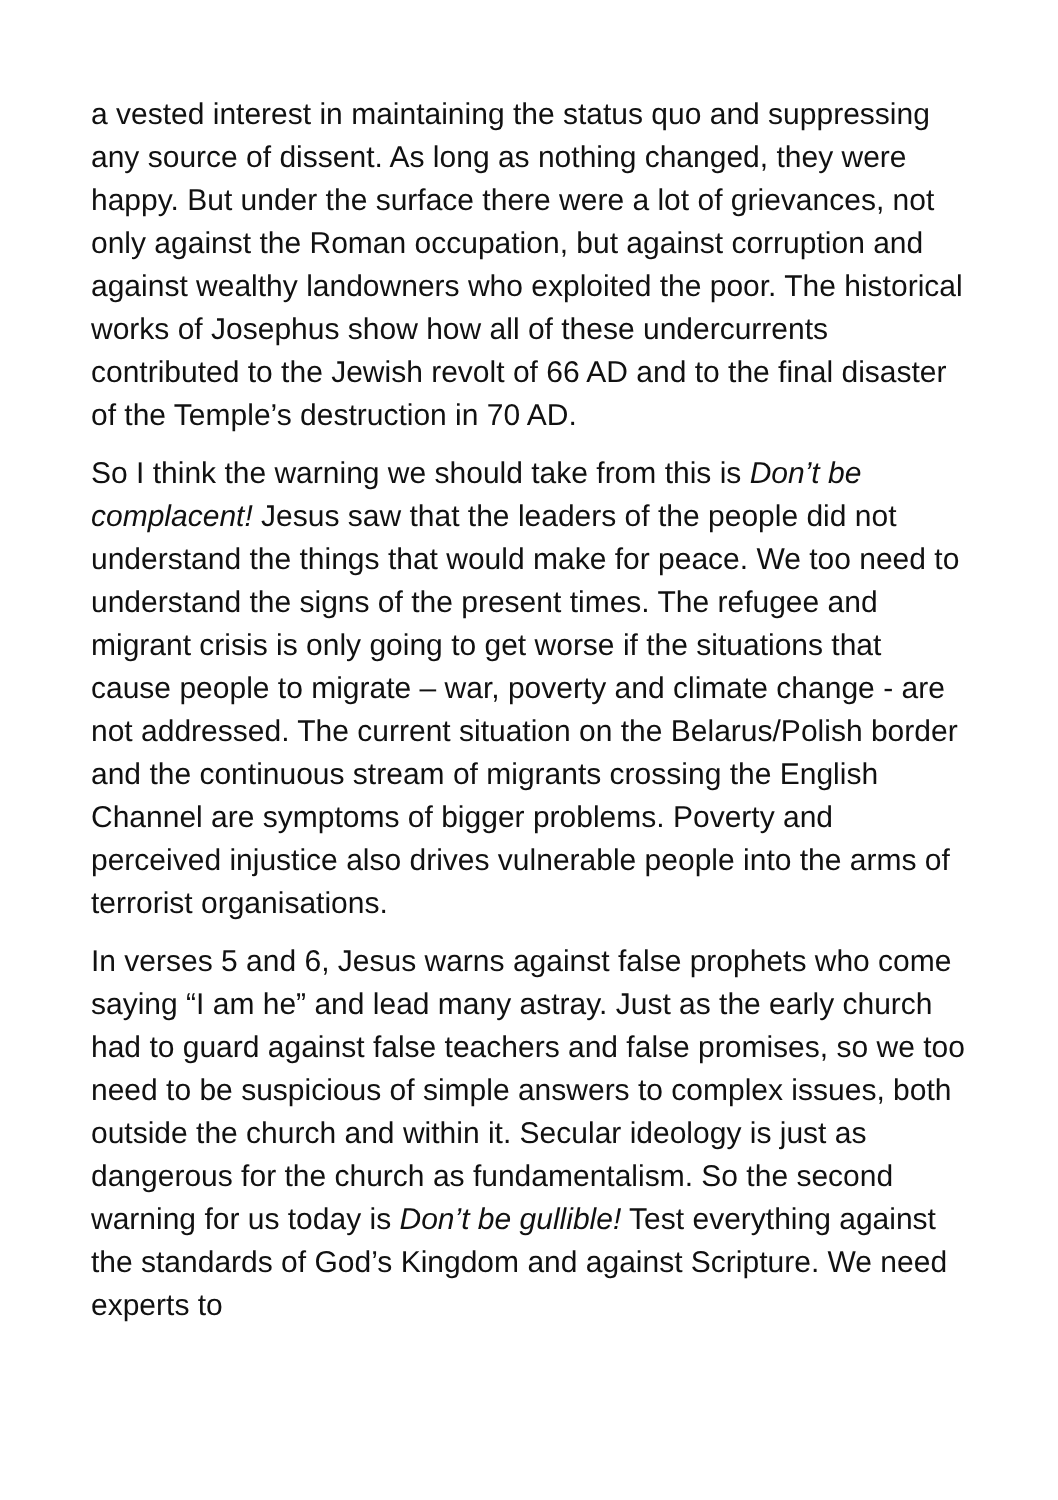a vested interest in maintaining the status quo and suppressing any source of dissent. As long as nothing changed, they were happy. But under the surface there were a lot of grievances, not only against the Roman occupation, but against corruption and against wealthy landowners who exploited the poor. The historical works of Josephus show how all of these undercurrents contributed to the Jewish revolt of 66 AD and to the final disaster of the Temple’s destruction in 70 AD.
So I think the warning we should take from this is Don’t be complacent! Jesus saw that the leaders of the people did not understand the things that would make for peace. We too need to understand the signs of the present times. The refugee and migrant crisis is only going to get worse if the situations that cause people to migrate – war, poverty and climate change - are not addressed. The current situation on the Belarus/Polish border and the continuous stream of migrants crossing the English Channel are symptoms of bigger problems. Poverty and perceived injustice also drives vulnerable people into the arms of terrorist organisations.
In verses 5 and 6, Jesus warns against false prophets who come saying “I am he” and lead many astray. Just as the early church had to guard against false teachers and false promises, so we too need to be suspicious of simple answers to complex issues, both outside the church and within it. Secular ideology is just as dangerous for the church as fundamentalism. So the second warning for us today is Don’t be gullible! Test everything against the standards of God’s Kingdom and against Scripture. We need experts to